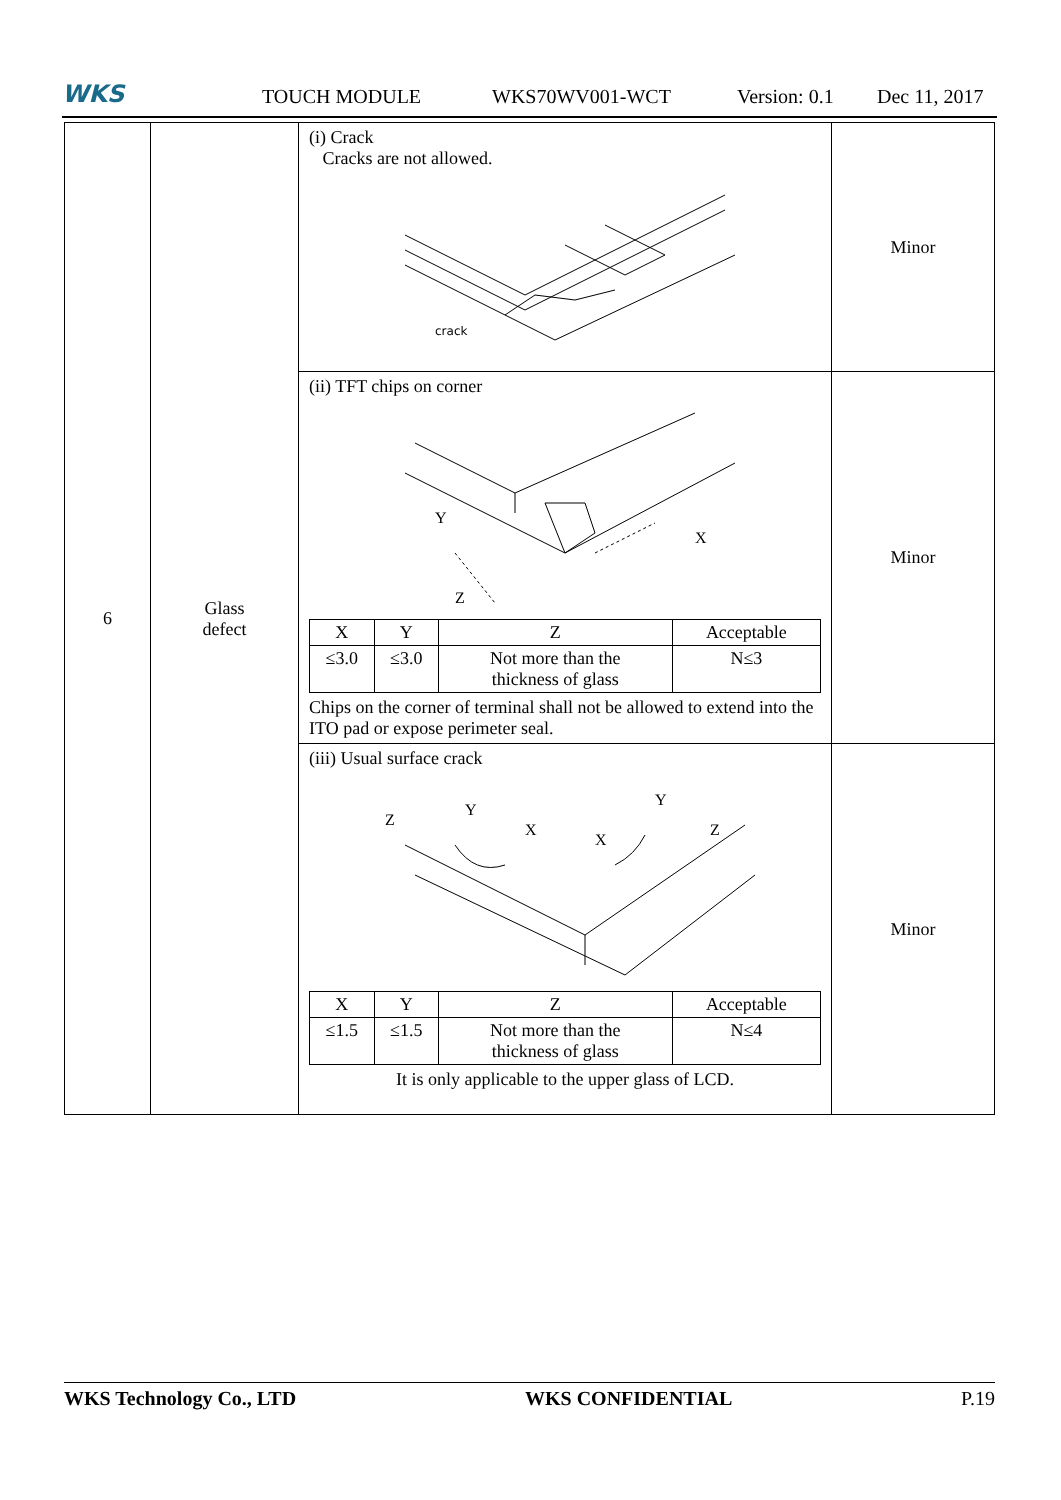WKS TOUCH MODULE WKS70WV001-WCT Version: 0.1 Dec 11, 2017
| 6 | Glass defect | (i) Crack Cracks are not allowed. crack | Minor |
| | | (ii) TFT chips on corner Y X Z / X / Y / Z / Acceptable / / ≤3.0 / ≤3.0 / Not more than the thickness of glass / N≤3 / Chips on the corner of terminal shall not be allowed to extend into the ITO pad or expose perimeter seal. | Minor |
| | | (iii) Usual surface crack Z Y X X Y Z / X / Y / Z / Acceptable / / ≤1.5 / ≤1.5 / Not more than the thickness of glass / N≤4 / It is only applicable to the upper glass of LCD. | Minor |
WKS Technology Co., LTD WKS CONFIDENTIAL P.19